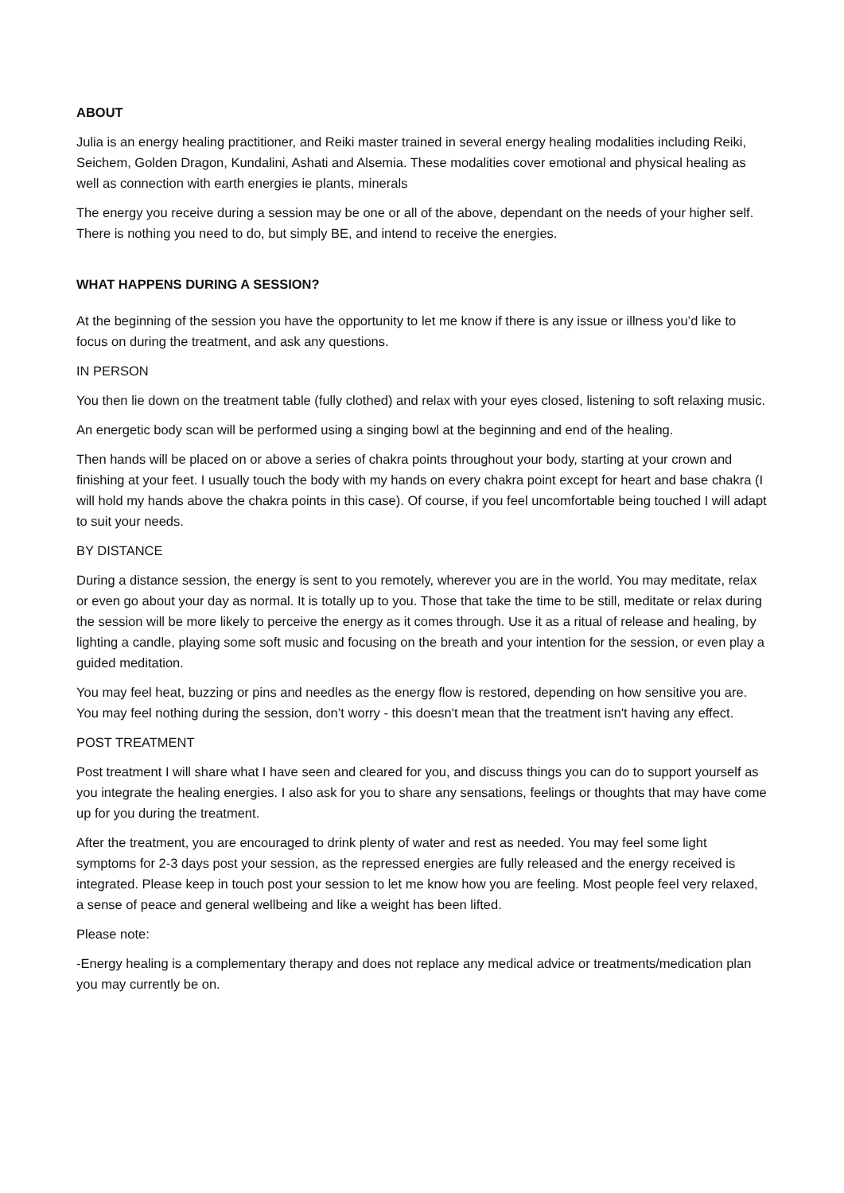ABOUT
Julia is an energy healing practitioner, and Reiki master trained in several energy healing modalities including Reiki, Seichem, Golden Dragon, Kundalini, Ashati and Alsemia. These modalities cover emotional and physical healing as well as connection with earth energies ie plants, minerals
The energy you receive during a session may be one or all of the above, dependant on the needs of your higher self. There is nothing you need to do, but simply BE, and intend to receive the energies.
WHAT HAPPENS DURING A SESSION?
At the beginning of the session you have the opportunity to let me know if there is any issue or illness you’d like to focus on during the treatment, and ask any questions.
IN PERSON
You then lie down on the treatment table (fully clothed) and relax with your eyes closed, listening to soft relaxing music.
An energetic body scan will be performed using a singing bowl at the beginning and end of the healing.
Then hands will be placed on or above a series of chakra points throughout your body, starting at your crown and finishing at your feet. I usually touch the body with my hands on every chakra point except for heart and base chakra (I will hold my hands above the chakra points in this case). Of course, if you feel uncomfortable being touched I will adapt to suit your needs.
BY DISTANCE
During a distance session, the energy is sent to you remotely, wherever you are in the world. You may meditate, relax or even go about your day as normal. It is totally up to you. Those that take the time to be still, meditate or relax during the session will be more likely to perceive the energy as it comes through. Use it as a ritual of release and healing, by lighting a candle, playing some soft music and focusing on the breath and your intention for the session, or even play a guided meditation.
You may feel heat, buzzing or pins and needles as the energy flow is restored, depending on how sensitive you are. You may feel nothing during the session, don’t worry - this doesn't mean that the treatment isn't having any effect.
POST TREATMENT
Post treatment I will share what I have seen and cleared for you, and discuss things you can do to support yourself as you integrate the healing energies. I also ask for you to share any sensations, feelings or thoughts that may have come up for you during the treatment.
After the treatment, you are encouraged to drink plenty of water and rest as needed. You may feel some light symptoms for 2-3 days post your session, as the repressed energies are fully released and the energy received is integrated. Please keep in touch post your session to let me know how you are feeling. Most people feel very relaxed, a sense of peace and general wellbeing and like a weight has been lifted.
Please note:
-Energy healing is a complementary therapy and does not replace any medical advice or treatments/medication plan you may currently be on.